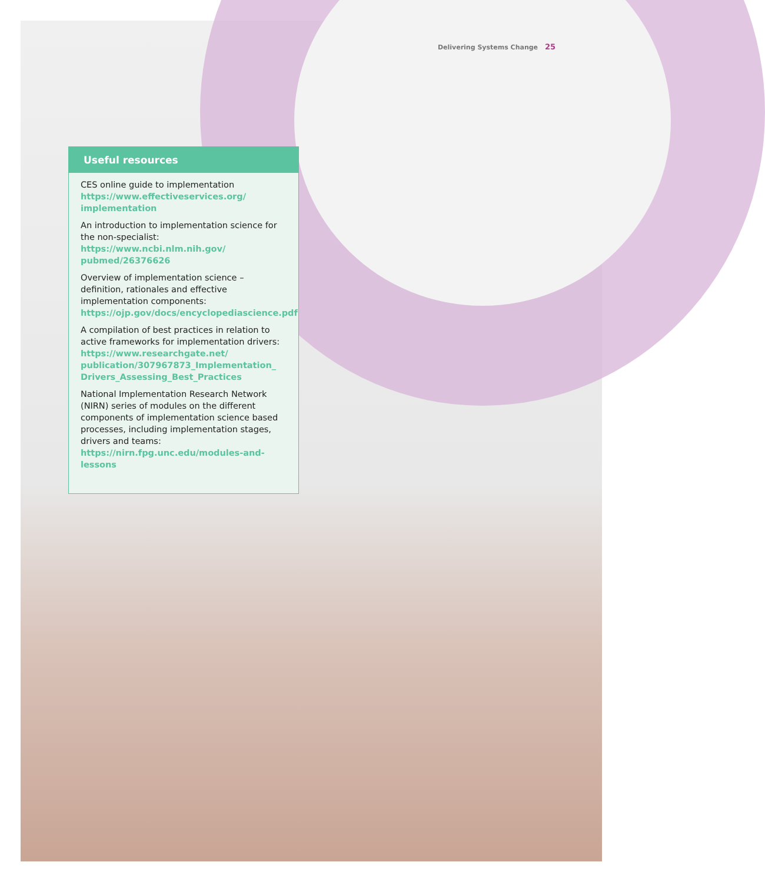Delivering Systems Change 25
Useful resources
CES online guide to implementation
https://www.effectiveservices.org/
implementation
An introduction to implementation science for the non-specialist:
https://www.ncbi.nlm.nih.gov/
pubmed/26376626
Overview of implementation science – definition, rationales and effective implementation components:
https://ojp.gov/docs/encyclopediascience.pdf
A compilation of best practices in relation to active frameworks for implementation drivers:
https://www.researchgate.net/
publication/307967873_Implementation_
Drivers_Assessing_Best_Practices
National Implementation Research Network (NIRN) series of modules on the different components of implementation science based processes, including implementation stages, drivers and teams:
https://nirn.fpg.unc.edu/modules-and-lessons